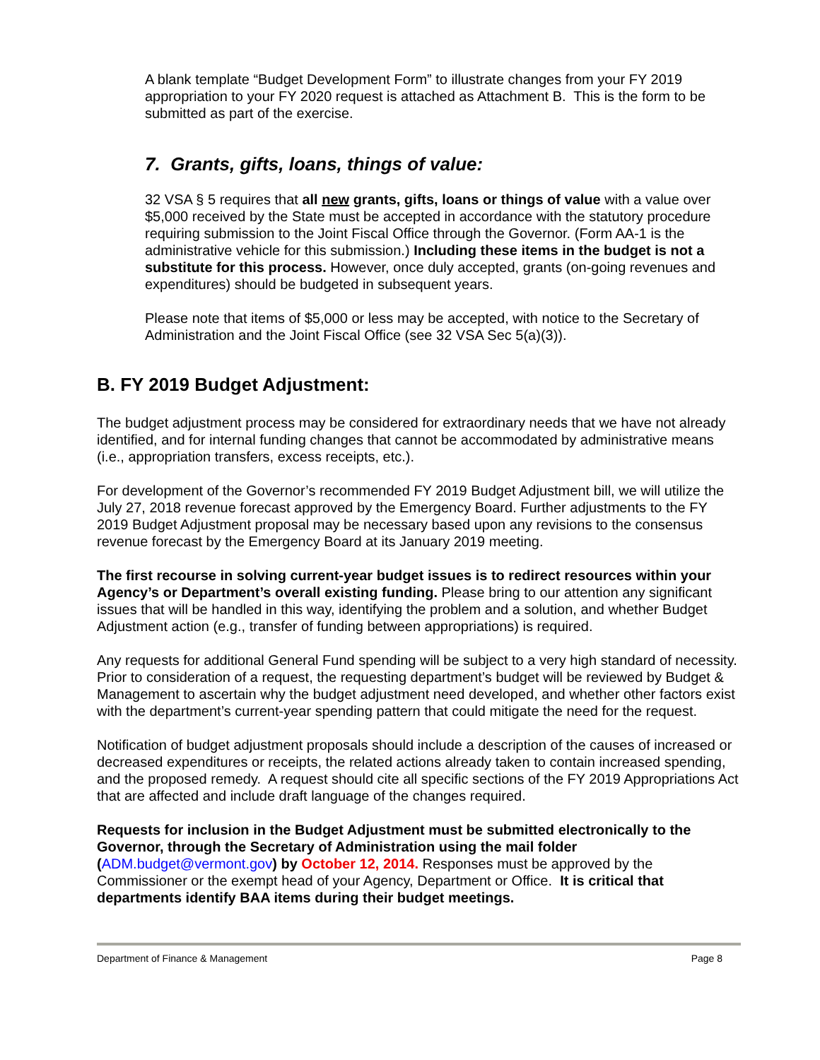A blank template “Budget Development Form” to illustrate changes from your FY 2019 appropriation to your FY 2020 request is attached as Attachment B. This is the form to be submitted as part of the exercise.
7. Grants, gifts, loans, things of value:
32 VSA § 5 requires that all new grants, gifts, loans or things of value with a value over $5,000 received by the State must be accepted in accordance with the statutory procedure requiring submission to the Joint Fiscal Office through the Governor. (Form AA-1 is the administrative vehicle for this submission.) Including these items in the budget is not a substitute for this process. However, once duly accepted, grants (on-going revenues and expenditures) should be budgeted in subsequent years.
Please note that items of $5,000 or less may be accepted, with notice to the Secretary of Administration and the Joint Fiscal Office (see 32 VSA Sec 5(a)(3)).
B. FY 2019 Budget Adjustment:
The budget adjustment process may be considered for extraordinary needs that we have not already identified, and for internal funding changes that cannot be accommodated by administrative means (i.e., appropriation transfers, excess receipts, etc.).
For development of the Governor’s recommended FY 2019 Budget Adjustment bill, we will utilize the July 27, 2018 revenue forecast approved by the Emergency Board. Further adjustments to the FY 2019 Budget Adjustment proposal may be necessary based upon any revisions to the consensus revenue forecast by the Emergency Board at its January 2019 meeting.
The first recourse in solving current-year budget issues is to redirect resources within your Agency’s or Department’s overall existing funding. Please bring to our attention any significant issues that will be handled in this way, identifying the problem and a solution, and whether Budget Adjustment action (e.g., transfer of funding between appropriations) is required.
Any requests for additional General Fund spending will be subject to a very high standard of necessity. Prior to consideration of a request, the requesting department’s budget will be reviewed by Budget & Management to ascertain why the budget adjustment need developed, and whether other factors exist with the department’s current-year spending pattern that could mitigate the need for the request.
Notification of budget adjustment proposals should include a description of the causes of increased or decreased expenditures or receipts, the related actions already taken to contain increased spending, and the proposed remedy. A request should cite all specific sections of the FY 2019 Appropriations Act that are affected and include draft language of the changes required.
Requests for inclusion in the Budget Adjustment must be submitted electronically to the Governor, through the Secretary of Administration using the mail folder (ADM.budget@vermont.gov) by October 12, 2014. Responses must be approved by the Commissioner or the exempt head of your Agency, Department or Office. It is critical that departments identify BAA items during their budget meetings.
Department of Finance & Management Page 8